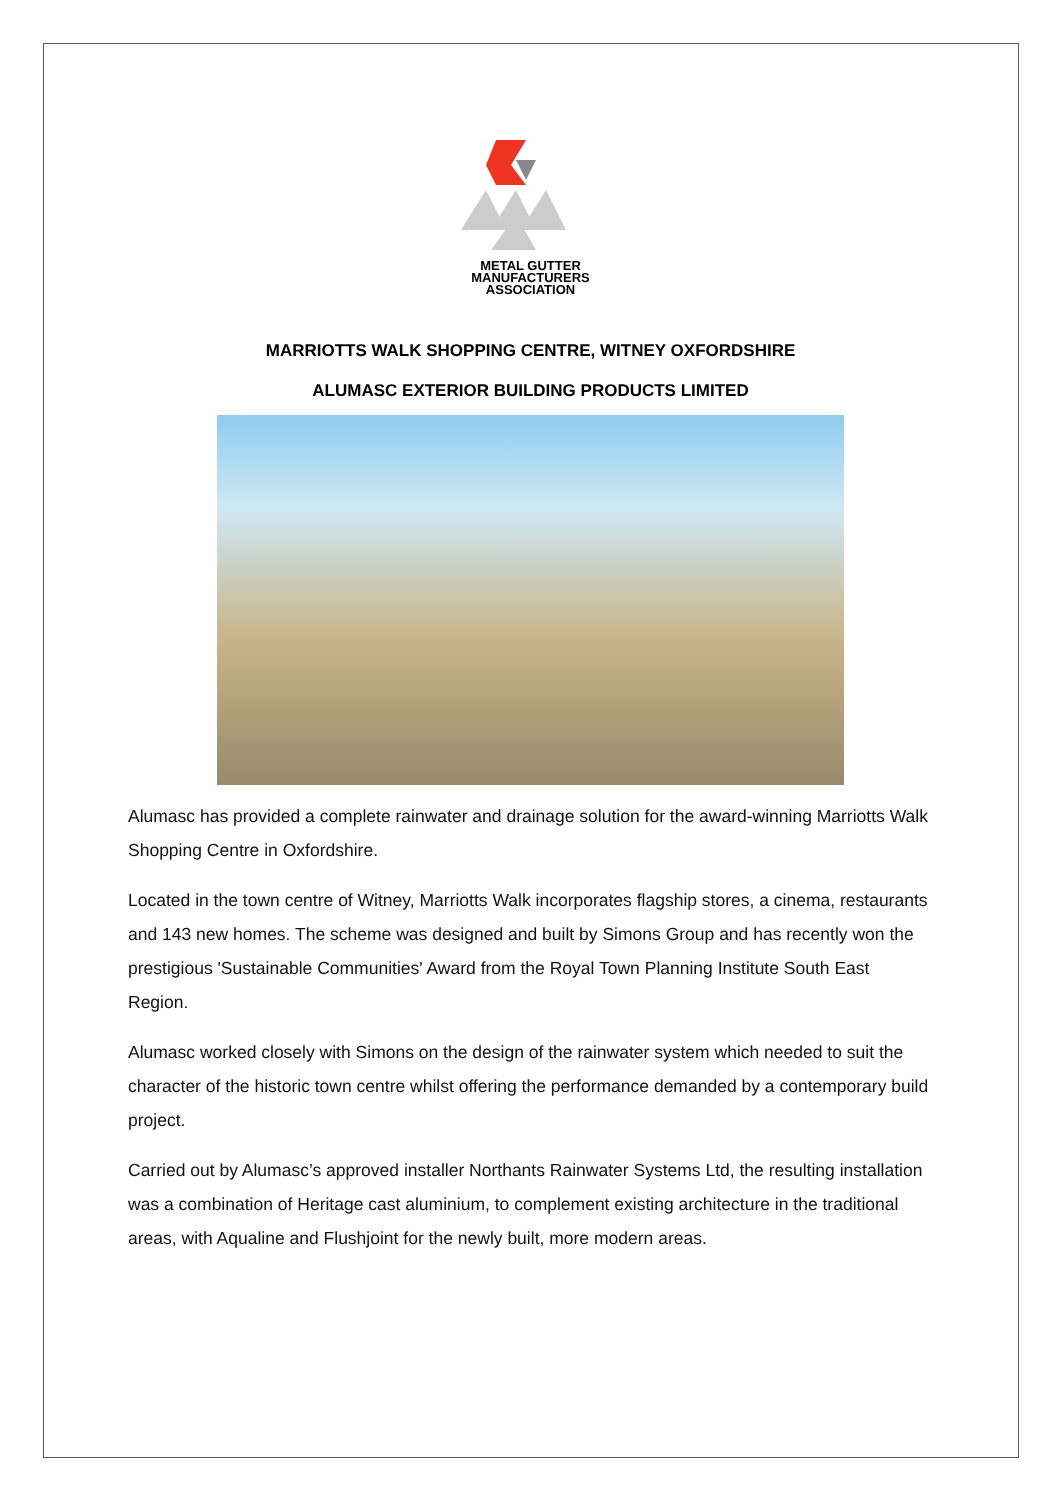METAL GUTTER
MANUFACTURERS
ASSOCIATION
MARRIOTTS WALK SHOPPING CENTRE, WITNEY OXFORDSHIRE
ALUMASC EXTERIOR BUILDING PRODUCTS LIMITED
Alumasc has provided a complete rainwater and drainage solution for the award-winning Marriotts Walk Shopping Centre in Oxfordshire.
Located in the town centre of Witney, Marriotts Walk incorporates flagship stores, a cinema, restaurants and 143 new homes. The scheme was designed and built by Simons Group and has recently won the prestigious 'Sustainable Communities' Award from the Royal Town Planning Institute South East Region.
Alumasc worked closely with Simons on the design of the rainwater system which needed to suit the character of the historic town centre whilst offering the performance demanded by a contemporary build project.
Carried out by Alumasc’s approved installer Northants Rainwater Systems Ltd, the resulting installation was a combination of Heritage cast aluminium, to complement existing architecture in the traditional areas, with Aqualine and Flushjoint for the newly built, more modern areas.